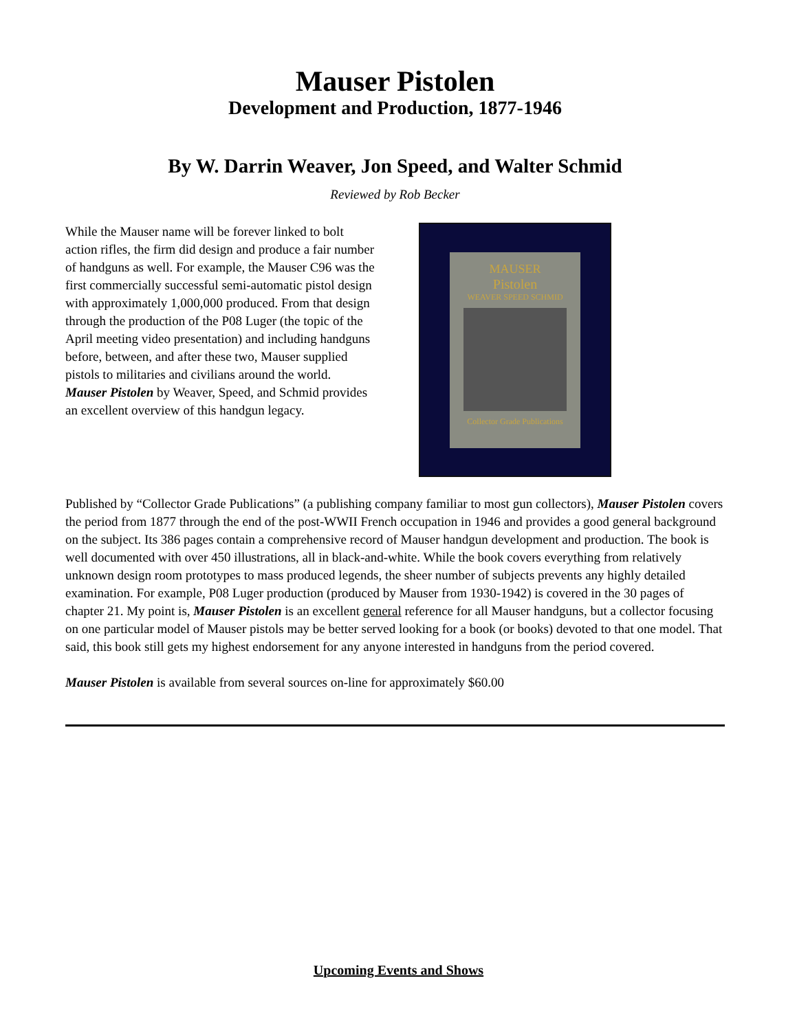Mauser Pistolen
Development and Production, 1877-1946
By W. Darrin Weaver, Jon Speed, and Walter Schmid
Reviewed by Rob Becker
While the Mauser name will be forever linked to bolt action rifles, the firm did design and produce a fair number of handguns as well. For example, the Mauser C96 was the first commercially successful semi-automatic pistol design with approximately 1,000,000 produced. From that design through the production of the P08 Luger (the topic of the April meeting video presentation) and including handguns before, between, and after these two, Mauser supplied pistols to militaries and civilians around the world. Mauser Pistolen by Weaver, Speed, and Schmid provides an excellent overview of this handgun legacy.
MAUSER
Pistolen
WEAVER SPEED SCHMID
Collector Grade Publications
Published by “Collector Grade Publications” (a publishing company familiar to most gun collectors), Mauser Pistolen covers the period from 1877 through the end of the post-WWII French occupation in 1946 and provides a good general background on the subject. Its 386 pages contain a comprehensive record of Mauser handgun development and production. The book is well documented with over 450 illustrations, all in black-and-white. While the book covers everything from relatively unknown design room prototypes to mass produced legends, the sheer number of subjects prevents any highly detailed examination. For example, P08 Luger production (produced by Mauser from 1930-1942) is covered in the 30 pages of chapter 21. My point is, Mauser Pistolen is an excellent general reference for all Mauser handguns, but a collector focusing on one particular model of Mauser pistols may be better served looking for a book (or books) devoted to that one model. That said, this book still gets my highest endorsement for any anyone interested in handguns from the period covered.
Mauser Pistolen is available from several sources on-line for approximately $60.00
Upcoming Events and Shows